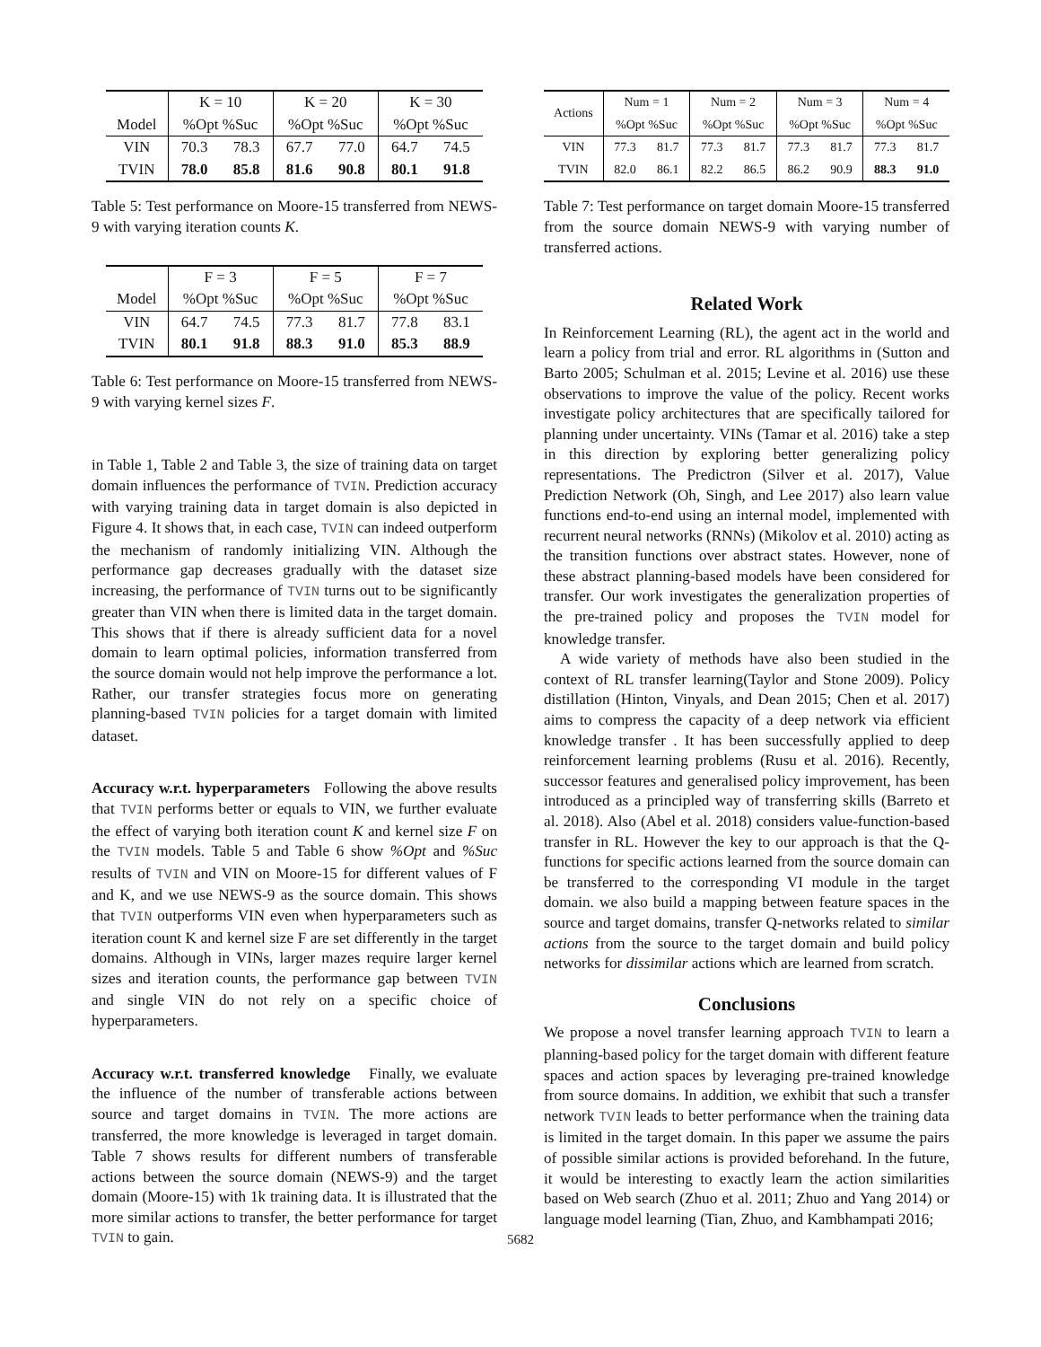| | K = 10 | | K = 20 | | K = 30 | |
| --- | --- | --- | --- | --- | --- | --- |
| Model | %Opt %Suc | | %Opt %Suc | | %Opt %Suc | |
| VIN | 70.3 | 78.3 | 67.7 | 77.0 | 64.7 | 74.5 |
| TVIN | 78.0 | 85.8 | 81.6 | 90.8 | 80.1 | 91.8 |
Table 5: Test performance on Moore-15 transferred from NEWS-9 with varying iteration counts K.
| | F = 3 | | F = 5 | | F = 7 | |
| --- | --- | --- | --- | --- | --- | --- |
| Model | %Opt %Suc | | %Opt %Suc | | %Opt %Suc | |
| VIN | 64.7 | 74.5 | 77.3 | 81.7 | 77.8 | 83.1 |
| TVIN | 80.1 | 91.8 | 88.3 | 91.0 | 85.3 | 88.9 |
Table 6: Test performance on Moore-15 transferred from NEWS-9 with varying kernel sizes F.
in Table 1, Table 2 and Table 3, the size of training data on target domain influences the performance of TVIN. Prediction accuracy with varying training data in target domain is also depicted in Figure 4. It shows that, in each case, TVIN can indeed outperform the mechanism of randomly initializing VIN. Although the performance gap decreases gradually with the dataset size increasing, the performance of TVIN turns out to be significantly greater than VIN when there is limited data in the target domain. This shows that if there is already sufficient data for a novel domain to learn optimal policies, information transferred from the source domain would not help improve the performance a lot. Rather, our transfer strategies focus more on generating planning-based TVIN policies for a target domain with limited dataset.
Accuracy w.r.t. hyperparameters Following the above results that TVIN performs better or equals to VIN, we further evaluate the effect of varying both iteration count K and kernel size F on the TVIN models. Table 5 and Table 6 show %Opt and %Suc results of TVIN and VIN on Moore-15 for different values of F and K, and we use NEWS-9 as the source domain. This shows that TVIN outperforms VIN even when hyperparameters such as iteration count K and kernel size F are set differently in the target domains. Although in VINs, larger mazes require larger kernel sizes and iteration counts, the performance gap between TVIN and single VIN do not rely on a specific choice of hyperparameters.
Accuracy w.r.t. transferred knowledge Finally, we evaluate the influence of the number of transferable actions between source and target domains in TVIN. The more actions are transferred, the more knowledge is leveraged in target domain. Table 7 shows results for different numbers of transferable actions between the source domain (NEWS-9) and the target domain (Moore-15) with 1k training data. It is illustrated that the more similar actions to transfer, the better performance for target TVIN to gain.
| Actions | Num = 1 | | Num = 2 | | Num = 3 | | Num = 4 | |
| --- | --- | --- | --- | --- | --- | --- | --- | --- |
| | %Opt %Suc | | %Opt %Suc | | %Opt %Suc | | %Opt %Suc | |
| VIN | 77.3 | 81.7 | 77.3 | 81.7 | 77.3 | 81.7 | 77.3 | 81.7 |
| TVIN | 82.0 | 86.1 | 82.2 | 86.5 | 86.2 | 90.9 | 88.3 | 91.0 |
Table 7: Test performance on target domain Moore-15 transferred from the source domain NEWS-9 with varying number of transferred actions.
Related Work
In Reinforcement Learning (RL), the agent act in the world and learn a policy from trial and error. RL algorithms in (Sutton and Barto 2005; Schulman et al. 2015; Levine et al. 2016) use these observations to improve the value of the policy. Recent works investigate policy architectures that are specifically tailored for planning under uncertainty. VINs (Tamar et al. 2016) take a step in this direction by exploring better generalizing policy representations. The Predictron (Silver et al. 2017), Value Prediction Network (Oh, Singh, and Lee 2017) also learn value functions end-to-end using an internal model, implemented with recurrent neural networks (RNNs) (Mikolov et al. 2010) acting as the transition functions over abstract states. However, none of these abstract planning-based models have been considered for transfer. Our work investigates the generalization properties of the pre-trained policy and proposes the TVIN model for knowledge transfer.
A wide variety of methods have also been studied in the context of RL transfer learning(Taylor and Stone 2009). Policy distillation (Hinton, Vinyals, and Dean 2015; Chen et al. 2017) aims to compress the capacity of a deep network via efficient knowledge transfer . It has been successfully applied to deep reinforcement learning problems (Rusu et al. 2016). Recently, successor features and generalised policy improvement, has been introduced as a principled way of transferring skills (Barreto et al. 2018). Also (Abel et al. 2018) considers value-function-based transfer in RL. However the key to our approach is that the Q-functions for specific actions learned from the source domain can be transferred to the corresponding VI module in the target domain. we also build a mapping between feature spaces in the source and target domains, transfer Q-networks related to similar actions from the source to the target domain and build policy networks for dissimilar actions which are learned from scratch.
Conclusions
We propose a novel transfer learning approach TVIN to learn a planning-based policy for the target domain with different feature spaces and action spaces by leveraging pre-trained knowledge from source domains. In addition, we exhibit that such a transfer network TVIN leads to better performance when the training data is limited in the target domain. In this paper we assume the pairs of possible similar actions is provided beforehand. In the future, it would be interesting to exactly learn the action similarities based on Web search (Zhuo et al. 2011; Zhuo and Yang 2014) or language model learning (Tian, Zhuo, and Kambhampati 2016;
5682